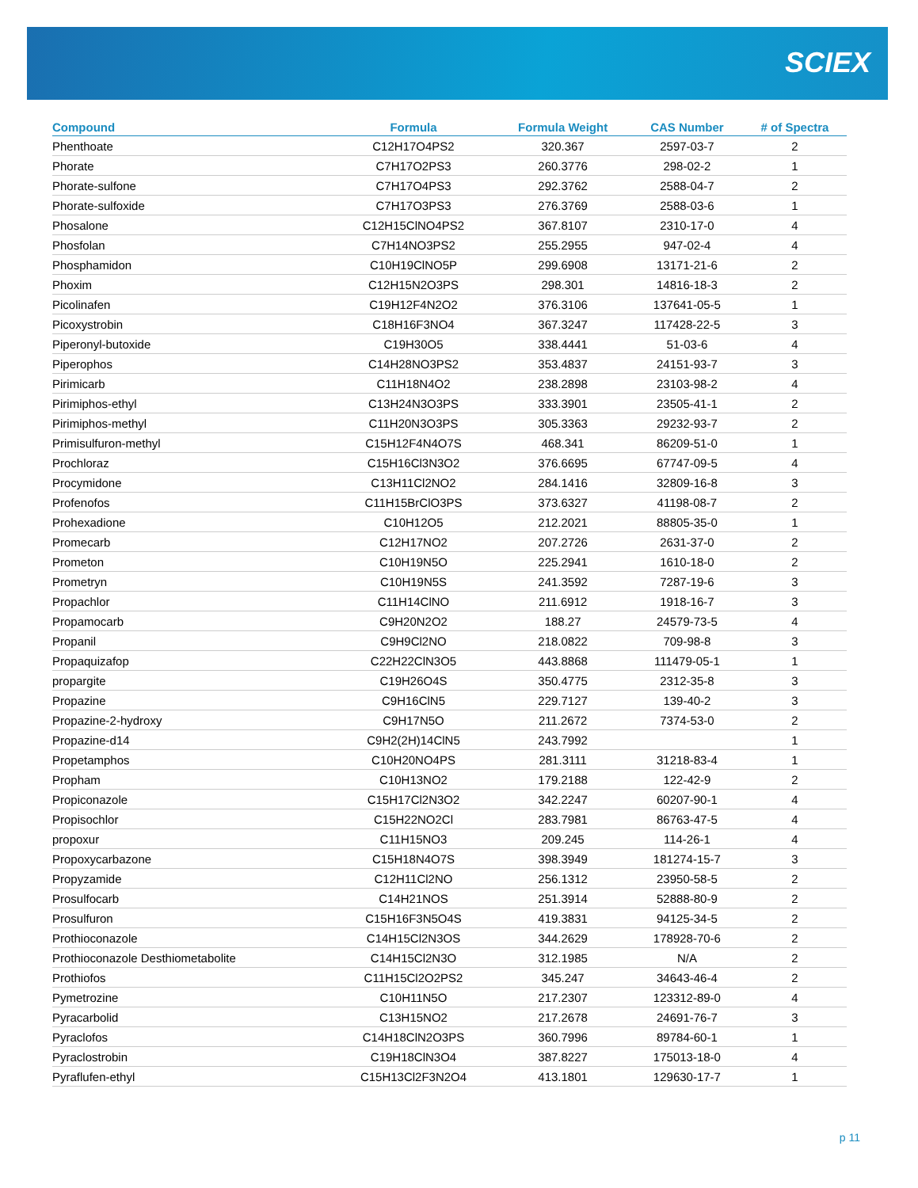SCIEX
| Compound | Formula | Formula Weight | CAS Number | # of Spectra |
| --- | --- | --- | --- | --- |
| Phenthoate | C12H17O4PS2 | 320.367 | 2597-03-7 | 2 |
| Phorate | C7H17O2PS3 | 260.3776 | 298-02-2 | 1 |
| Phorate-sulfone | C7H17O4PS3 | 292.3762 | 2588-04-7 | 2 |
| Phorate-sulfoxide | C7H17O3PS3 | 276.3769 | 2588-03-6 | 1 |
| Phosalone | C12H15ClNO4PS2 | 367.8107 | 2310-17-0 | 4 |
| Phosfolan | C7H14NO3PS2 | 255.2955 | 947-02-4 | 4 |
| Phosphamidon | C10H19ClNO5P | 299.6908 | 13171-21-6 | 2 |
| Phoxim | C12H15N2O3PS | 298.301 | 14816-18-3 | 2 |
| Picolinafen | C19H12F4N2O2 | 376.3106 | 137641-05-5 | 1 |
| Picoxystrobin | C18H16F3NO4 | 367.3247 | 117428-22-5 | 3 |
| Piperonyl-butoxide | C19H30O5 | 338.4441 | 51-03-6 | 4 |
| Piperophos | C14H28NO3PS2 | 353.4837 | 24151-93-7 | 3 |
| Pirimicarb | C11H18N4O2 | 238.2898 | 23103-98-2 | 4 |
| Pirimiphos-ethyl | C13H24N3O3PS | 333.3901 | 23505-41-1 | 2 |
| Pirimiphos-methyl | C11H20N3O3PS | 305.3363 | 29232-93-7 | 2 |
| Primisulfuron-methyl | C15H12F4N4O7S | 468.341 | 86209-51-0 | 1 |
| Prochloraz | C15H16Cl3N3O2 | 376.6695 | 67747-09-5 | 4 |
| Procymidone | C13H11Cl2NO2 | 284.1416 | 32809-16-8 | 3 |
| Profenofos | C11H15BrClO3PS | 373.6327 | 41198-08-7 | 2 |
| Prohexadione | C10H12O5 | 212.2021 | 88805-35-0 | 1 |
| Promecarb | C12H17NO2 | 207.2726 | 2631-37-0 | 2 |
| Prometon | C10H19N5O | 225.2941 | 1610-18-0 | 2 |
| Prometryn | C10H19N5S | 241.3592 | 7287-19-6 | 3 |
| Propachlor | C11H14ClNO | 211.6912 | 1918-16-7 | 3 |
| Propamocarb | C9H20N2O2 | 188.27 | 24579-73-5 | 4 |
| Propanil | C9H9Cl2NO | 218.0822 | 709-98-8 | 3 |
| Propaquizafop | C22H22ClN3O5 | 443.8868 | 111479-05-1 | 1 |
| propargite | C19H26O4S | 350.4775 | 2312-35-8 | 3 |
| Propazine | C9H16ClN5 | 229.7127 | 139-40-2 | 3 |
| Propazine-2-hydroxy | C9H17N5O | 211.2672 | 7374-53-0 | 2 |
| Propazine-d14 | C9H2(2H)14ClN5 | 243.7992 | | 1 |
| Propetamphos | C10H20NO4PS | 281.3111 | 31218-83-4 | 1 |
| Propham | C10H13NO2 | 179.2188 | 122-42-9 | 2 |
| Propiconazole | C15H17Cl2N3O2 | 342.2247 | 60207-90-1 | 4 |
| Propisochlor | C15H22NO2Cl | 283.7981 | 86763-47-5 | 4 |
| propoxur | C11H15NO3 | 209.245 | 114-26-1 | 4 |
| Propoxycarbazone | C15H18N4O7S | 398.3949 | 181274-15-7 | 3 |
| Propyzamide | C12H11Cl2NO | 256.1312 | 23950-58-5 | 2 |
| Prosulfocarb | C14H21NOS | 251.3914 | 52888-80-9 | 2 |
| Prosulfuron | C15H16F3N5O4S | 419.3831 | 94125-34-5 | 2 |
| Prothioconazole | C14H15Cl2N3OS | 344.2629 | 178928-70-6 | 2 |
| Prothioconazole Desthiometabolite | C14H15Cl2N3O | 312.1985 | N/A | 2 |
| Prothiofos | C11H15Cl2O2PS2 | 345.247 | 34643-46-4 | 2 |
| Pymetrozine | C10H11N5O | 217.2307 | 123312-89-0 | 4 |
| Pyracarbolid | C13H15NO2 | 217.2678 | 24691-76-7 | 3 |
| Pyraclofos | C14H18ClN2O3PS | 360.7996 | 89784-60-1 | 1 |
| Pyraclostrobin | C19H18ClN3O4 | 387.8227 | 175013-18-0 | 4 |
| Pyraflufen-ethyl | C15H13Cl2F3N2O4 | 413.1801 | 129630-17-7 | 1 |
p 11